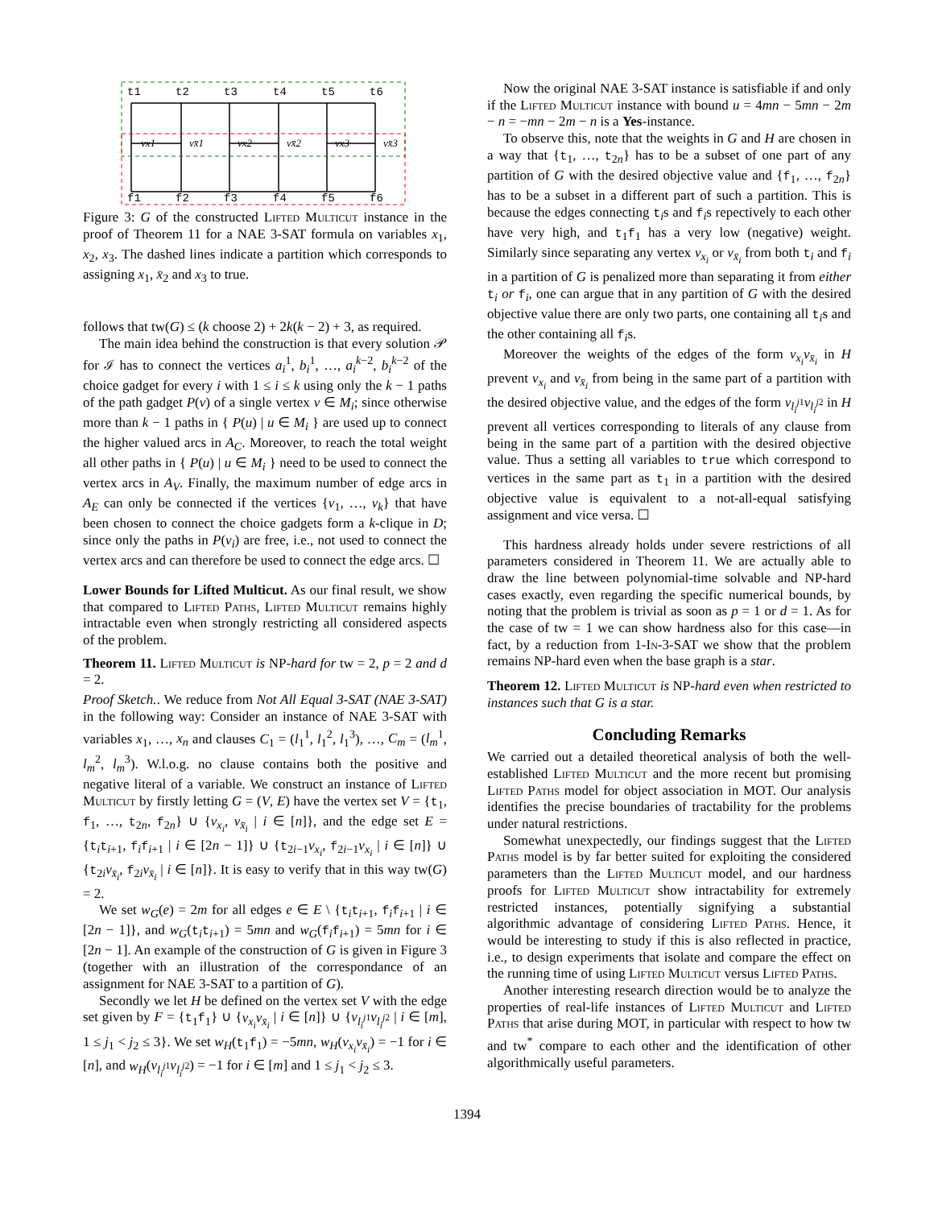t1
t2
t3
t4
t5
t6
f1
f2
f3
f4
f5
f6
vx1
vx̄1
vx2
vx̄2
vx3
vx̄3
Figure 3: G of the constructed Lifted Multicut instance in the proof of Theorem 11 for a NAE 3-SAT formula on variables x<sub>1</sub>, x<sub>2</sub>, x<sub>3</sub>. The dashed lines indicate a partition which corresponds to assigning x<sub>1</sub>, x̄<sub>2</sub> and x<sub>3</sub> to true.
follows that tw(G) ≤ (k choose 2) + 2k(k − 2) + 3, as required.
The main idea behind the construction is that every solution 𝒫 for ℐ has to connect the vertices a<sub>i</sub><sup>1</sup>, b<sub>i</sub><sup>1</sup>, …, a<sub>i</sub><sup>k−2</sup>, b<sub>i</sub><sup>k−2</sup> of the choice gadget for every i with 1 ≤ i ≤ k using only the k − 1 paths of the path gadget P(v) of a single vertex v ∈ M<sub>i</sub>; since otherwise more than k − 1 paths in { P(u) | u ∈ M<sub>i</sub> } are used up to connect the higher valued arcs in A<sub>C</sub>. Moreover, to reach the total weight all other paths in { P(u) | u ∈ M<sub>i</sub> } need to be used to connect the vertex arcs in A<sub>V</sub>. Finally, the maximum number of edge arcs in A<sub>E</sub> can only be connected if the vertices {v<sub>1</sub>, …, v<sub>k</sub>} that have been chosen to connect the choice gadgets form a k-clique in D; since only the paths in P(v<sub>i</sub>) are free, i.e., not used to connect the vertex arcs and can therefore be used to connect the edge arcs. ☐
Lower Bounds for Lifted Multicut. As our final result, we show that compared to Lifted Paths, Lifted Multicut remains highly intractable even when strongly restricting all considered aspects of the problem.
Theorem 11. Lifted Multicut is NP-hard for tw = 2, p = 2 and d = 2.
Proof Sketch.. We reduce from Not All Equal 3-SAT (NAE 3-SAT) in the following way: Consider an instance of NAE 3-SAT with variables x<sub>1</sub>, …, x<sub>n</sub> and clauses C<sub>1</sub> = (l<sub>1</sub><sup>1</sup>, l<sub>1</sub><sup>2</sup>, l<sub>1</sub><sup>3</sup>), …, C<sub>m</sub> = (l<sub>m</sub><sup>1</sup>, l<sub>m</sub><sup>2</sup>, l<sub>m</sub><sup>3</sup>). W.l.o.g. no clause contains both the positive and negative literal of a variable. We construct an instance of Lifted Multicut by firstly letting G = (V, E) have the vertex set V = {t<sub>1</sub>, f<sub>1</sub>, …, t<sub>2n</sub>, f<sub>2n</sub>} ∪ {v<sub>x<sub>i</sub></sub>, v<sub>x̄<sub>i</sub></sub> | i ∈ [n]}, and the edge set E = {t<sub>i</sub>t<sub>i+1</sub>, f<sub>i</sub>f<sub>i+1</sub> | i ∈ [2n − 1]} ∪ {t<sub>2i−1</sub>v<sub>x<sub>i</sub></sub>, f<sub>2i−1</sub>v<sub>x<sub>i</sub></sub> | i ∈ [n]} ∪ {t<sub>2i</sub>v<sub>x̄<sub>i</sub></sub>, f<sub>2i</sub>v<sub>x̄<sub>i</sub></sub> | i ∈ [n]}. It is easy to verify that in this way tw(G) = 2.
We set w<sub>G</sub>(e) = 2m for all edges e ∈ E \ {t<sub>i</sub>t<sub>i+1</sub>, f<sub>i</sub>f<sub>i+1</sub> | i ∈ [2n − 1]}, and w<sub>G</sub>(t<sub>i</sub>t<sub>i+1</sub>) = 5mn and w<sub>G</sub>(f<sub>i</sub>f<sub>i+1</sub>) = 5mn for i ∈ [2n − 1]. An example of the construction of G is given in Figure 3 (together with an illustration of the correspondance of an assignment for NAE 3-SAT to a partition of G).
Secondly we let H be defined on the vertex set V with the edge set given by F = {t<sub>1</sub>f<sub>1</sub>} ∪ {v<sub>x<sub>i</sub></sub>v<sub>x̄<sub>i</sub></sub> | i ∈ [n]} ∪ {v<sub>l<sub>i</sub><sup>j1</sup></sub>v<sub>l<sub>i</sub><sup>j2</sup></sub> | i ∈ [m], 1 ≤ j<sub>1</sub> < j<sub>2</sub> ≤ 3}. We set w<sub>H</sub>(t<sub>1</sub>f<sub>1</sub>) = −5mn, w<sub>H</sub>(v<sub>x<sub>i</sub></sub>v<sub>x̄<sub>i</sub></sub>) = −1 for i ∈ [n], and w<sub>H</sub>(v<sub>l<sub>i</sub><sup>j1</sup></sub>v<sub>l<sub>i</sub><sup>j2</sup></sub>) = −1 for i ∈ [m] and 1 ≤ j<sub>1</sub> < j<sub>2</sub> ≤ 3.
Now the original NAE 3-SAT instance is satisfiable if and only if the Lifted Multicut instance with bound u = 4mn − 5mn − 2m − n = −mn − 2m − n is a Yes-instance.
To observe this, note that the weights in G and H are chosen in a way that {t<sub>1</sub>, …, t<sub>2n</sub>} has to be a subset of one part of any partition of G with the desired objective value and {f<sub>1</sub>, …, f<sub>2n</sub>} has to be a subset in a different part of such a partition. This is because the edges connecting t<sub>i</sub>s and f<sub>i</sub>s repectively to each other have very high, and t<sub>1</sub>f<sub>1</sub> has a very low (negative) weight. Similarly since separating any vertex v<sub>x<sub>i</sub></sub> or v<sub>x̄<sub>i</sub></sub> from both t<sub>i</sub> and f<sub>i</sub> in a partition of G is penalized more than separating it from either t<sub>i</sub> or f<sub>i</sub>, one can argue that in any partition of G with the desired objective value there are only two parts, one containing all t<sub>i</sub>s and the other containing all f<sub>i</sub>s.
Moreover the weights of the edges of the form v<sub>x<sub>i</sub></sub>v<sub>x̄<sub>i</sub></sub> in H prevent v<sub>x<sub>i</sub></sub> and v<sub>x̄<sub>i</sub></sub> from being in the same part of a partition with the desired objective value, and the edges of the form v<sub>l<sub>i</sub><sup>j1</sup></sub>v<sub>l<sub>i</sub><sup>j2</sup></sub> in H prevent all vertices corresponding to literals of any clause from being in the same part of a partition with the desired objective value. Thus a setting all variables to true which correspond to vertices in the same part as t<sub>1</sub> in a partition with the desired objective value is equivalent to a not-all-equal satisfying assignment and vice versa. ☐
This hardness already holds under severe restrictions of all parameters considered in Theorem 11. We are actually able to draw the line between polynomial-time solvable and NP-hard cases exactly, even regarding the specific numerical bounds, by noting that the problem is trivial as soon as p = 1 or d = 1. As for the case of tw = 1 we can show hardness also for this case—in fact, by a reduction from 1-In-3-SAT we show that the problem remains NP-hard even when the base graph is a star.
Theorem 12. Lifted Multicut is NP-hard even when restricted to instances such that G is a star.
Concluding Remarks
We carried out a detailed theoretical analysis of both the well-established Lifted Multicut and the more recent but promising Lifted Paths model for object association in MOT. Our analysis identifies the precise boundaries of tractability for the problems under natural restrictions.
Somewhat unexpectedly, our findings suggest that the Lifted Paths model is by far better suited for exploiting the considered parameters than the Lifted Multicut model, and our hardness proofs for Lifted Multicut show intractability for extremely restricted instances, potentially signifying a substantial algorithmic advantage of considering Lifted Paths. Hence, it would be interesting to study if this is also reflected in practice, i.e., to design experiments that isolate and compare the effect on the running time of using Lifted Multicut versus Lifted Paths.
Another interesting research direction would be to analyze the properties of real-life instances of Lifted Multicut and Lifted Paths that arise during MOT, in particular with respect to how tw and tw<sup>*</sup> compare to each other and the identification of other algorithmically useful parameters.
1394